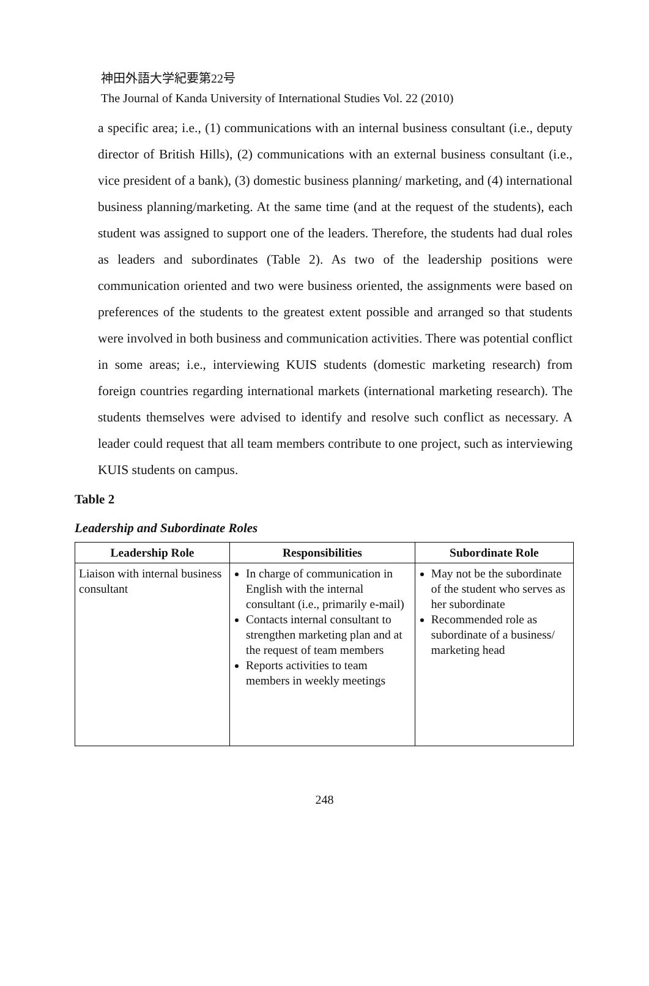神田外語大学紀要第22号
The Journal of Kanda University of International Studies Vol. 22 (2010)
a specific area; i.e., (1) communications with an internal business consultant (i.e., deputy director of British Hills), (2) communications with an external business consultant (i.e., vice president of a bank), (3) domestic business planning/ marketing, and (4) international business planning/marketing. At the same time (and at the request of the students), each student was assigned to support one of the leaders. Therefore, the students had dual roles as leaders and subordinates (Table 2). As two of the leadership positions were communication oriented and two were business oriented, the assignments were based on preferences of the students to the greatest extent possible and arranged so that students were involved in both business and communication activities. There was potential conflict in some areas; i.e., interviewing KUIS students (domestic marketing research) from foreign countries regarding international markets (international marketing research). The students themselves were advised to identify and resolve such conflict as necessary. A leader could request that all team members contribute to one project, such as interviewing KUIS students on campus.
Table 2
Leadership and Subordinate Roles
| Leadership Role | Responsibilities | Subordinate Role |
| --- | --- | --- |
| Liaison with internal business consultant | In charge of communication in English with the internal consultant (i.e., primarily e-mail) Contacts internal consultant to strengthen marketing plan and at the request of team members Reports activities to team members in weekly meetings | May not be the subordinate of the student who serves as her subordinate Recommended role as subordinate of a business/ marketing head |
248